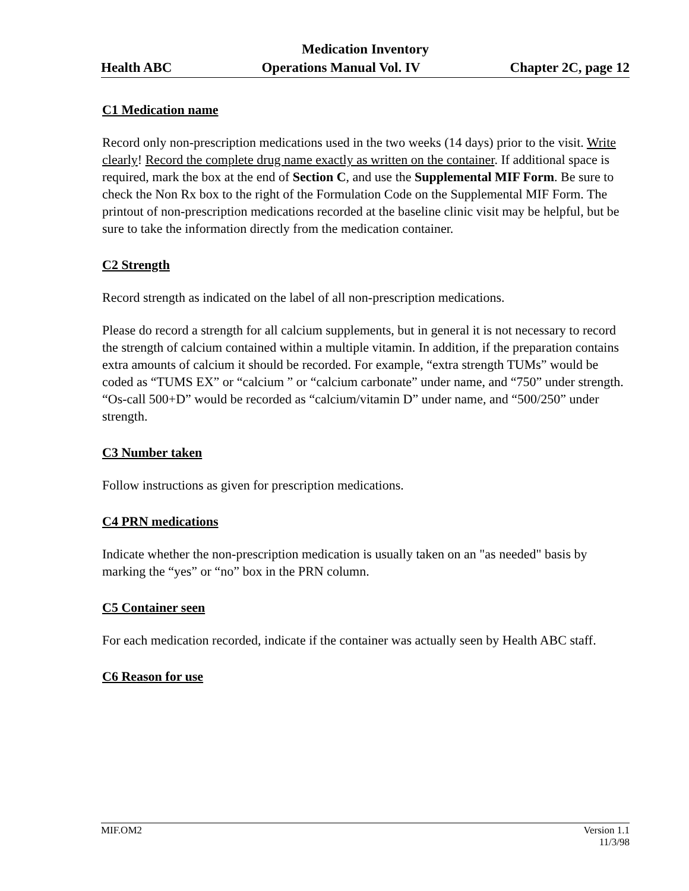Medication Inventory
Health ABC Operations Manual Vol. IV Chapter 2C, page 12
C1 Medication name
Record only non-prescription medications used in the two weeks (14 days) prior to the visit. Write clearly! Record the complete drug name exactly as written on the container. If additional space is required, mark the box at the end of Section C, and use the Supplemental MIF Form. Be sure to check the Non Rx box to the right of the Formulation Code on the Supplemental MIF Form. The printout of non-prescription medications recorded at the baseline clinic visit may be helpful, but be sure to take the information directly from the medication container.
C2 Strength
Record strength as indicated on the label of all non-prescription medications.
Please do record a strength for all calcium supplements, but in general it is not necessary to record the strength of calcium contained within a multiple vitamin. In addition, if the preparation contains extra amounts of calcium it should be recorded. For example, “extra strength TUMs” would be coded as “TUMS EX” or “calcium ” or “calcium carbonate” under name, and “750” under strength. “Os-call 500+D” would be recorded as “calcium/vitamin D” under name, and “500/250” under strength.
C3 Number taken
Follow instructions as given for prescription medications.
C4 PRN medications
Indicate whether the non-prescription medication is usually taken on an "as needed" basis by marking the “yes” or “no” box in the PRN column.
C5 Container seen
For each medication recorded, indicate if the container was actually seen by Health ABC staff.
C6 Reason for use
MIF.OM2 Version 1.1
11/3/98